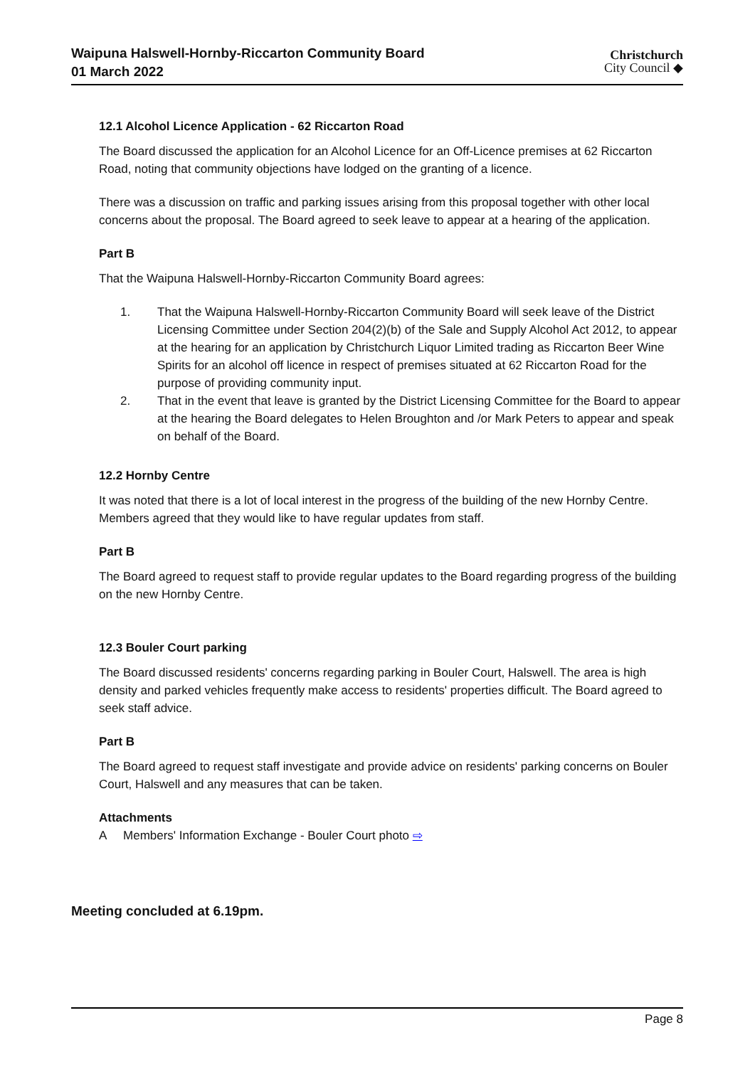Waipuna Halswell-Hornby-Riccarton Community Board
01 March 2022
Christchurch
City Council ◆
12.1 Alcohol Licence Application - 62 Riccarton Road
The Board discussed the application for an Alcohol Licence for an Off-Licence premises at 62 Riccarton Road, noting that community objections have lodged on the granting of a licence.
There was a discussion on traffic and parking issues arising from this proposal together with other local concerns about the proposal. The Board agreed to seek leave to appear at a hearing of the application.
Part B
That the Waipuna Halswell-Hornby-Riccarton Community Board agrees:
1. That the Waipuna Halswell-Hornby-Riccarton Community Board will seek leave of the District Licensing Committee under Section 204(2)(b) of the Sale and Supply Alcohol Act 2012, to appear at the hearing for an application by Christchurch Liquor Limited trading as Riccarton Beer Wine Spirits for an alcohol off licence in respect of premises situated at 62 Riccarton Road for the purpose of providing community input.
2. That in the event that leave is granted by the District Licensing Committee for the Board to appear at the hearing the Board delegates to Helen Broughton and /or Mark Peters to appear and speak on behalf of the Board.
12.2 Hornby Centre
It was noted that there is a lot of local interest in the progress of the building of the new Hornby Centre. Members agreed that they would like to have regular updates from staff.
Part B
The Board agreed to request staff to provide regular updates to the Board regarding progress of the building on the new Hornby Centre.
12.3 Bouler Court parking
The Board discussed residents' concerns regarding parking in Bouler Court, Halswell. The area is high density and parked vehicles frequently make access to residents' properties difficult. The Board agreed to seek staff advice.
Part B
The Board agreed to request staff investigate and provide advice on residents' parking concerns on Bouler Court, Halswell and any measures that can be taken.
Attachments
A Members' Information Exchange - Bouler Court photo ⇨
Meeting concluded at 6.19pm.
Page 8